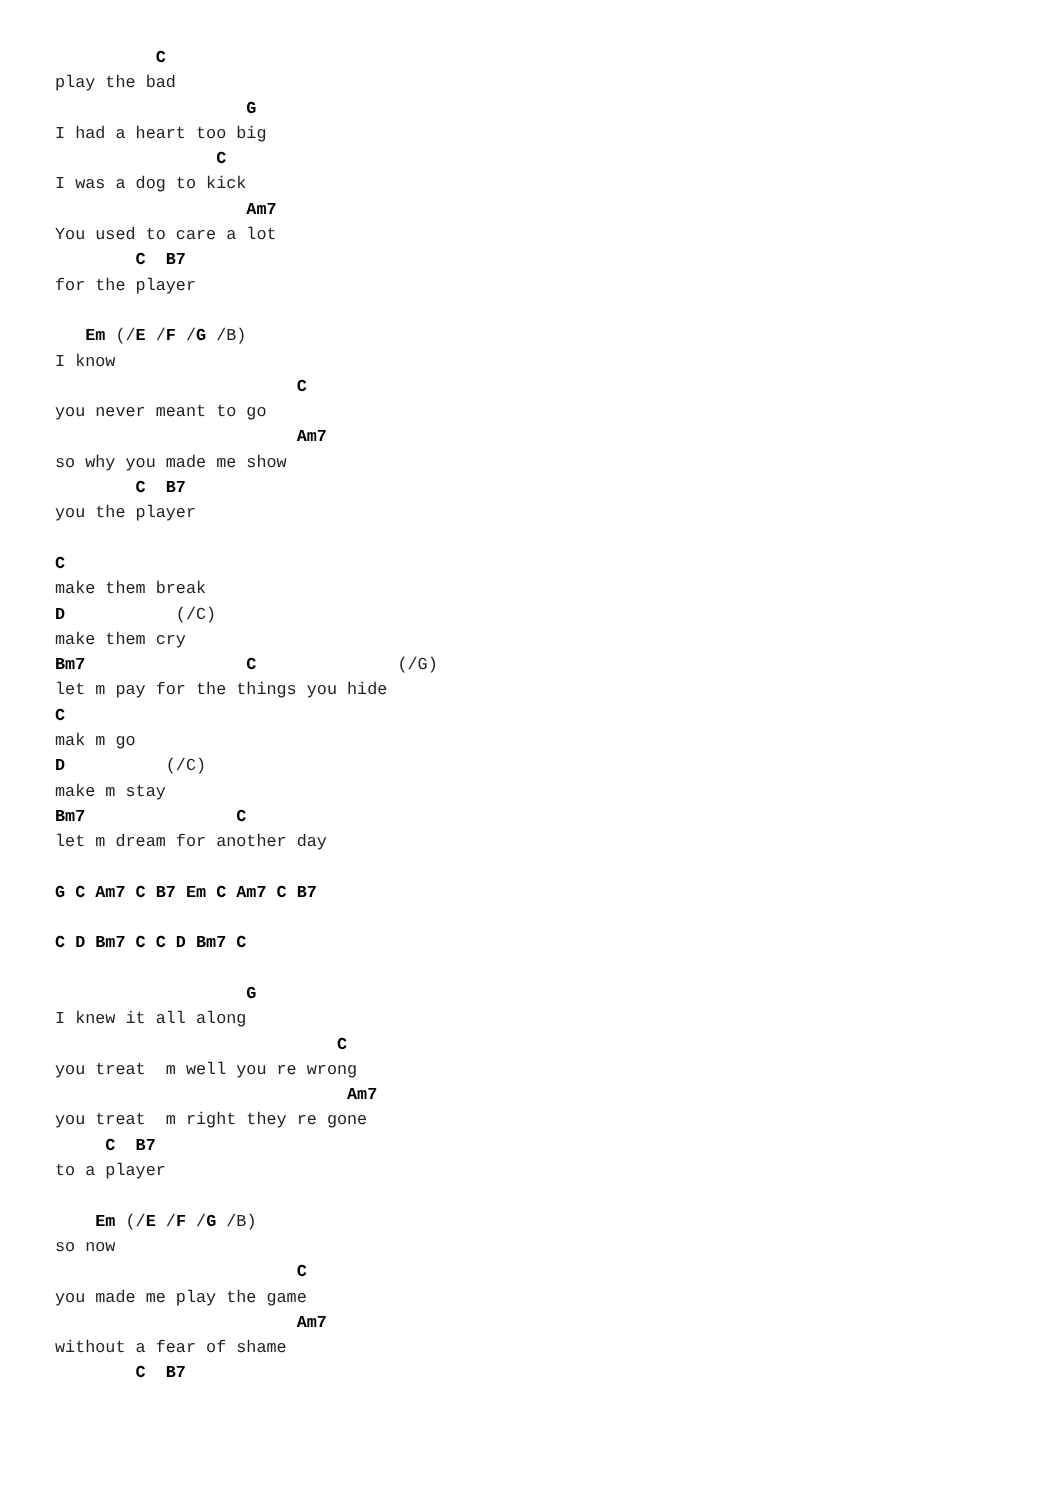C
play the bad
                   G
I had a heart too big
                C
I was a dog to kick
                   Am7
You used to care a lot
        C  B7
for the player

   Em (/E /F /G /B)
I know
                        C
you never meant to go
                        Am7
so why you made me show
        C  B7
you the player

C
make them break
D           (/C)
make them cry
Bm7                C              (/G)
let m pay for the things you hide
C
mak m go
D          (/C)
make m stay
Bm7               C
let m dream for another day

G C Am7 C B7 Em C Am7 C B7

C D Bm7 C C D Bm7 C

                   G
I knew it all along
                            C
you treat  m well you re wrong
                             Am7
you treat  m right they re gone
     C  B7
to a player

    Em (/E /F /G /B)
so now
                        C
you made me play the game
                        Am7
without a fear of shame
        C  B7